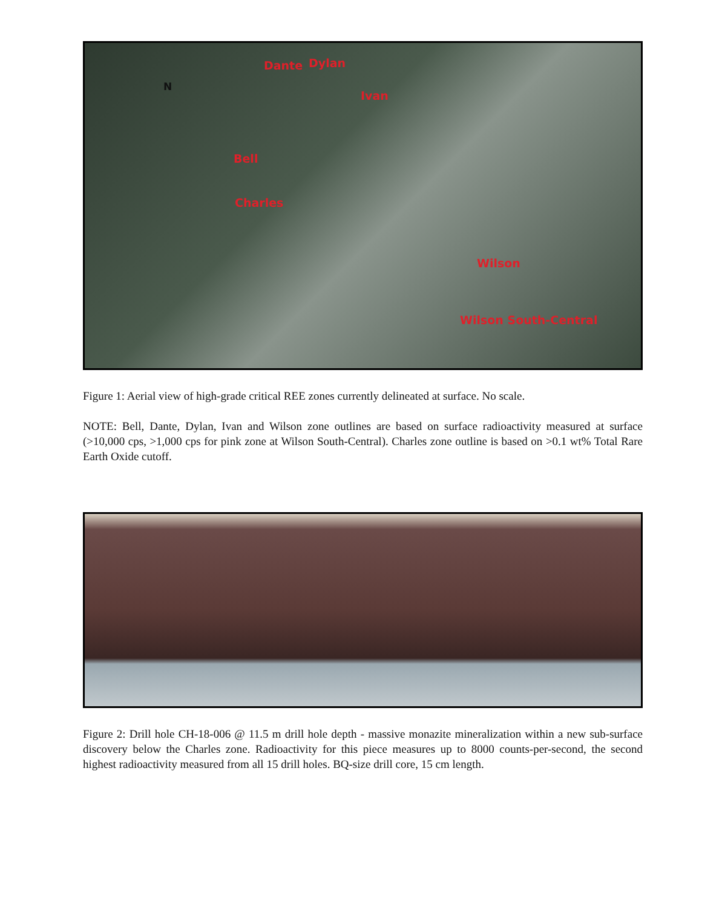N
Dante Dylan
Ivan
Bell
Charles
Wilson
Wilson South-Central
Figure 1: Aerial view of high-grade critical REE zones currently delineated at surface. No scale.
NOTE: Bell, Dante, Dylan, Ivan and Wilson zone outlines are based on surface radioactivity measured at surface (>10,000 cps, >1,000 cps for pink zone at Wilson South-Central). Charles zone outline is based on >0.1 wt% Total Rare Earth Oxide cutoff.
Figure 2: Drill hole CH-18-006 @ 11.5 m drill hole depth - massive monazite mineralization within a new sub-surface discovery below the Charles zone. Radioactivity for this piece measures up to 8000 counts-per-second, the second highest radioactivity measured from all 15 drill holes. BQ-size drill core, 15 cm length.